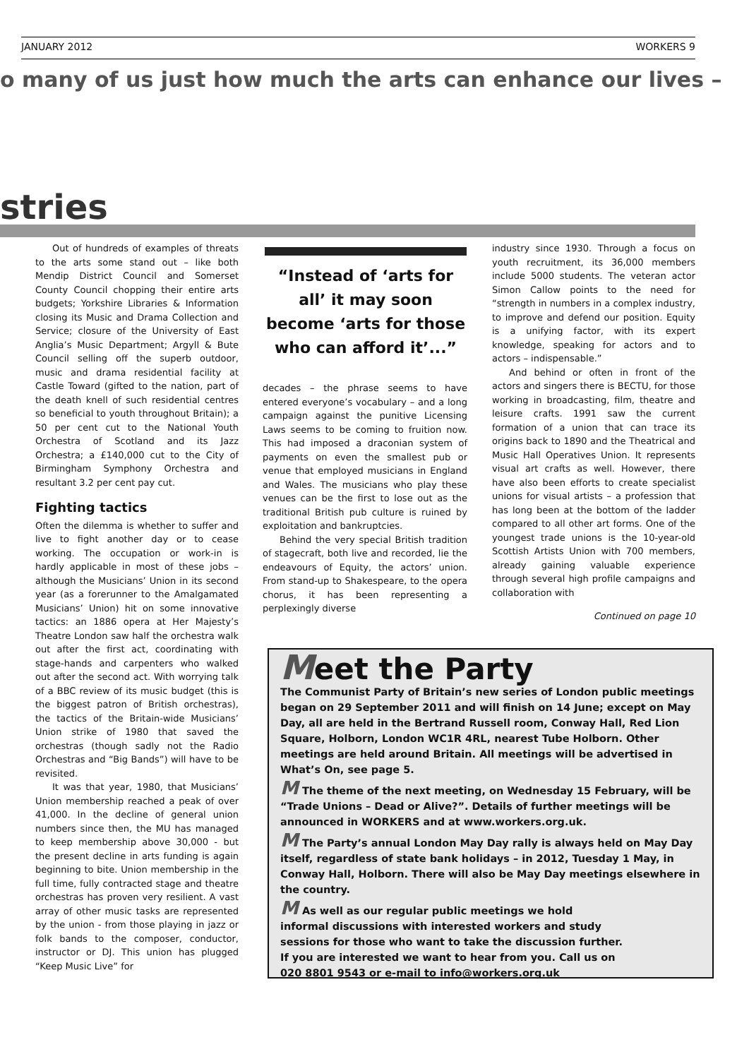JANUARY 2012 WORKERS 9
o many of us just how much the arts can enhance our lives –
stries
Out of hundreds of examples of threats to the arts some stand out – like both Mendip District Council and Somerset County Council chopping their entire arts budgets; Yorkshire Libraries & Information closing its Music and Drama Collection and Service; closure of the University of East Anglia’s Music Department; Argyll & Bute Council selling off the superb outdoor, music and drama residential facility at Castle Toward (gifted to the nation, part of the death knell of such residential centres so beneficial to youth throughout Britain); a 50 per cent cut to the National Youth Orchestra of Scotland and its Jazz Orchestra; a £140,000 cut to the City of Birmingham Symphony Orchestra and resultant 3.2 per cent pay cut.
Fighting tactics
Often the dilemma is whether to suffer and live to fight another day or to cease working. The occupation or work-in is hardly applicable in most of these jobs – although the Musicians’ Union in its second year (as a forerunner to the Amalgamated Musicians’ Union) hit on some innovative tactics: an 1886 opera at Her Majesty’s Theatre London saw half the orchestra walk out after the first act, coordinating with stage-hands and carpenters who walked out after the second act. With worrying talk of a BBC review of its music budget (this is the biggest patron of British orchestras), the tactics of the Britain-wide Musicians’ Union strike of 1980 that saved the orchestras (though sadly not the Radio Orchestras and “Big Bands”) will have to be revisited.
It was that year, 1980, that Musicians’ Union membership reached a peak of over 41,000. In the decline of general union numbers since then, the MU has managed to keep membership above 30,000 - but the present decline in arts funding is again beginning to bite. Union membership in the full time, fully contracted stage and theatre orchestras has proven very resilient. A vast array of other music tasks are represented by the union - from those playing in jazz or folk bands to the composer, conductor, instructor or DJ. This union has plugged “Keep Music Live” for
“Instead of ‘arts for all’ it may soon become ‘arts for those who can afford it’...”
decades – the phrase seems to have entered everyone’s vocabulary – and a long campaign against the punitive Licensing Laws seems to be coming to fruition now. This had imposed a draconian system of payments on even the smallest pub or venue that employed musicians in England and Wales. The musicians who play these venues can be the first to lose out as the traditional British pub culture is ruined by exploitation and bankruptcies.
Behind the very special British tradition of stagecraft, both live and recorded, lie the endeavours of Equity, the actors’ union. From stand-up to Shakespeare, to the opera chorus, it has been representing a perplexingly diverse
industry since 1930. Through a focus on youth recruitment, its 36,000 members include 5000 students. The veteran actor Simon Callow points to the need for “strength in numbers in a complex industry, to improve and defend our position. Equity is a unifying factor, with its expert knowledge, speaking for actors and to actors – indispensable.”
And behind or often in front of the actors and singers there is BECTU, for those working in broadcasting, film, theatre and leisure crafts. 1991 saw the current formation of a union that can trace its origins back to 1890 and the Theatrical and Music Hall Operatives Union. It represents visual art crafts as well. However, there have also been efforts to create specialist unions for visual artists – a profession that has long been at the bottom of the ladder compared to all other art forms. One of the youngest trade unions is the 10-year-old Scottish Artists Union with 700 members, already gaining valuable experience through several high profile campaigns and collaboration with
Continued on page 10
Meet the Party
The Communist Party of Britain’s new series of London public meetings began on 29 September 2011 and will finish on 14 June; except on May Day, all are held in the Bertrand Russell room, Conway Hall, Red Lion Square, Holborn, London WC1R 4RL, nearest Tube Holborn. Other meetings are held around Britain. All meetings will be advertised in What’s On, see page 5.
M The theme of the next meeting, on Wednesday 15 February, will be “Trade Unions – Dead or Alive?”. Details of further meetings will be announced in WORKERS and at www.workers.org.uk.
M The Party’s annual London May Day rally is always held on May Day itself, regardless of state bank holidays – in 2012, Tuesday 1 May, in Conway Hall, Holborn. There will also be May Day meetings elsewhere in the country.
M As well as our regular public meetings we hold informal discussions with interested workers and study sessions for those who want to take the discussion further. If you are interested we want to hear from you. Call us on 020 8801 9543 or e-mail to info@workers.org.uk